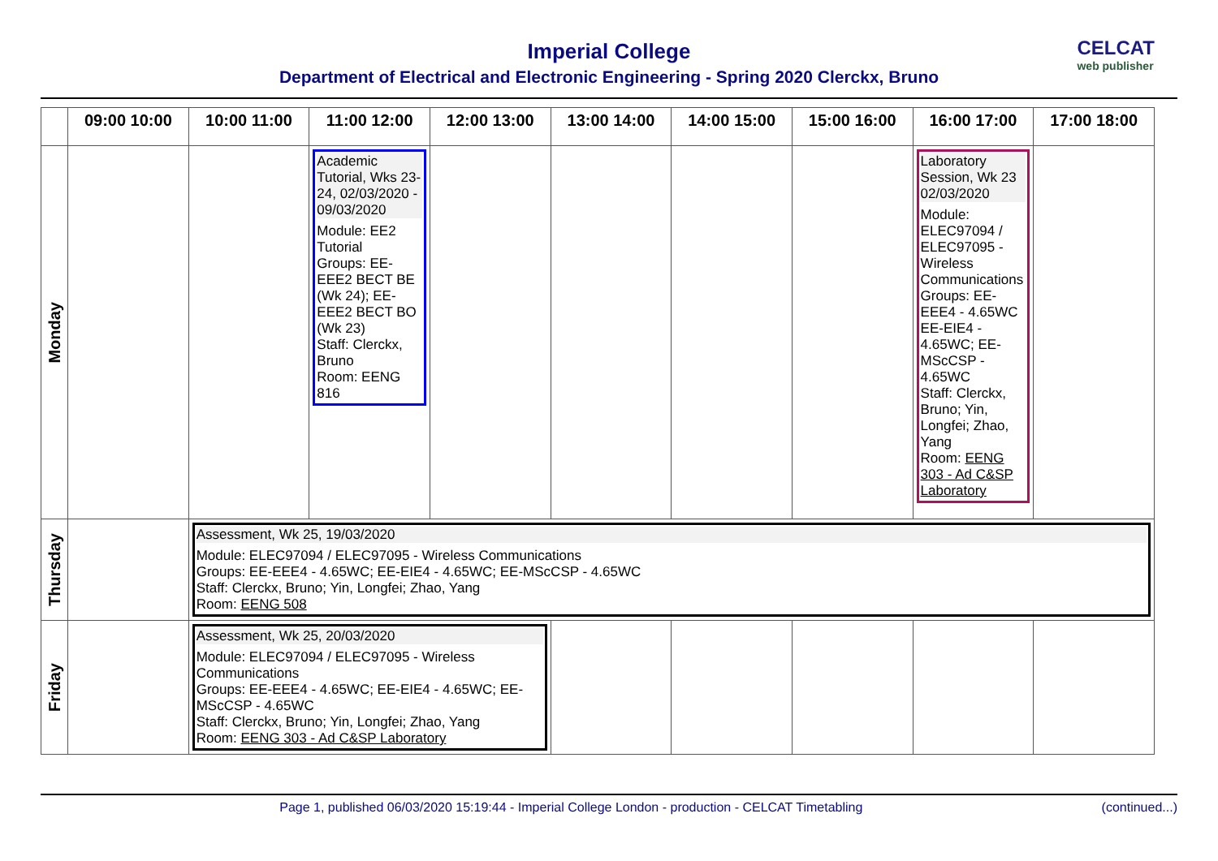Imperial College
Department of Electrical and Electronic Engineering - Spring 2020 Clerckx, Bruno
CELCAT
web publisher
| | 09:00 10:00 | 10:00 11:00 | 11:00 12:00 | 12:00 13:00 | 13:00 14:00 | 14:00 15:00 | 15:00 16:00 | 16:00 17:00 | 17:00 18:00 |
| --- | --- | --- | --- | --- | --- | --- | --- | --- | --- |
| Monday | | | Academic Tutorial, Wks 23-24, 02/03/2020 - 09/03/2020 Module: EE2 Tutorial Groups: EE-EEE2 BECT BE (Wk 24); EE-EEE2 BECT BO (Wk 23) Staff: Clerckx, Bruno Room: EENG 816 | | | | | Laboratory Session, Wk 23 02/03/2020 Module: ELEC97094 / ELEC97095 - Wireless Communications Groups: EE-EEE4 - 4.65WC EE-EIE4 - 4.65WC; EE-MScCSP - 4.65WC Staff: Clerckx, Bruno; Yin, Longfei; Zhao, Yang Room: EENG 303 - Ad C&SP Laboratory | |
| Thursday | | Assessment, Wk 25, 19/03/2020 Module: ELEC97094 / ELEC97095 - Wireless Communications Groups: EE-EEE4 - 4.65WC; EE-EIE4 - 4.65WC; EE-MScCSP - 4.65WC Staff: Clerckx, Bruno; Yin, Longfei; Zhao, Yang Room: EENG 508 | | | | | | | |
| Friday | | Assessment, Wk 25, 20/03/2020 Module: ELEC97094 / ELEC97095 - Wireless Communications Groups: EE-EEE4 - 4.65WC; EE-EIE4 - 4.65WC; EE-MScCSP - 4.65WC Staff: Clerckx, Bruno; Yin, Longfei; Zhao, Yang Room: EENG 303 - Ad C&SP Laboratory | | | | | | | |
Page 1, published 06/03/2020 15:19:44 - Imperial College London - production - CELCAT Timetabling (continued...)